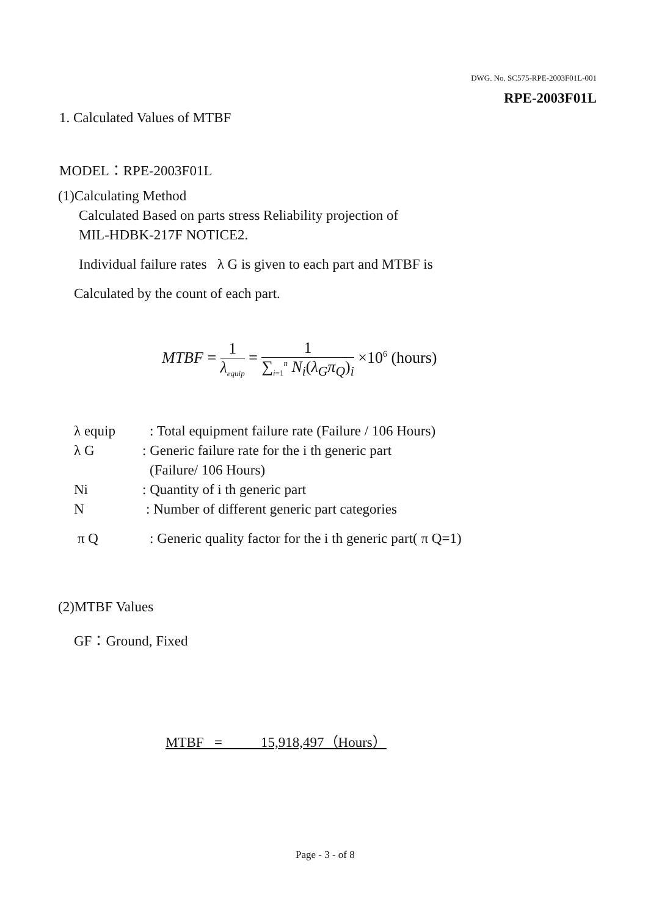DWG. No. SC575-RPE-2003F01L-001
RPE-2003F01L
1. Calculated Values of MTBF
MODEL：RPE-2003F01L
(1)Calculating Method
Calculated Based on parts stress Reliability projection of
MIL-HDBK-217F NOTICE2.
Individual failure rates λ G is given to each part and MTBF is
Calculated by the count of each part.
MTBF = 1 λ<sub>equip</sub> = 1 ∑<sub>i=1</sub><sup>n</sup> N<sub>i</sub>(λ<sub>G</sub>π<sub>Q</sub>)<sub>i</sub> ×10<sup>6</sup> (hours)
λ equip : Total equipment failure rate (Failure / 106 Hours)
λ G : Generic failure rate for the i th generic part
(Failure/ 106 Hours)
Ni : Quantity of i th generic part
N : Number of different generic part categories
π Q : Generic quality factor for the i th generic part( π Q=1)
(2)MTBF Values
GF：Ground, Fixed
MTBF = 15,918,497（Hours）
Page - 3 - of 8